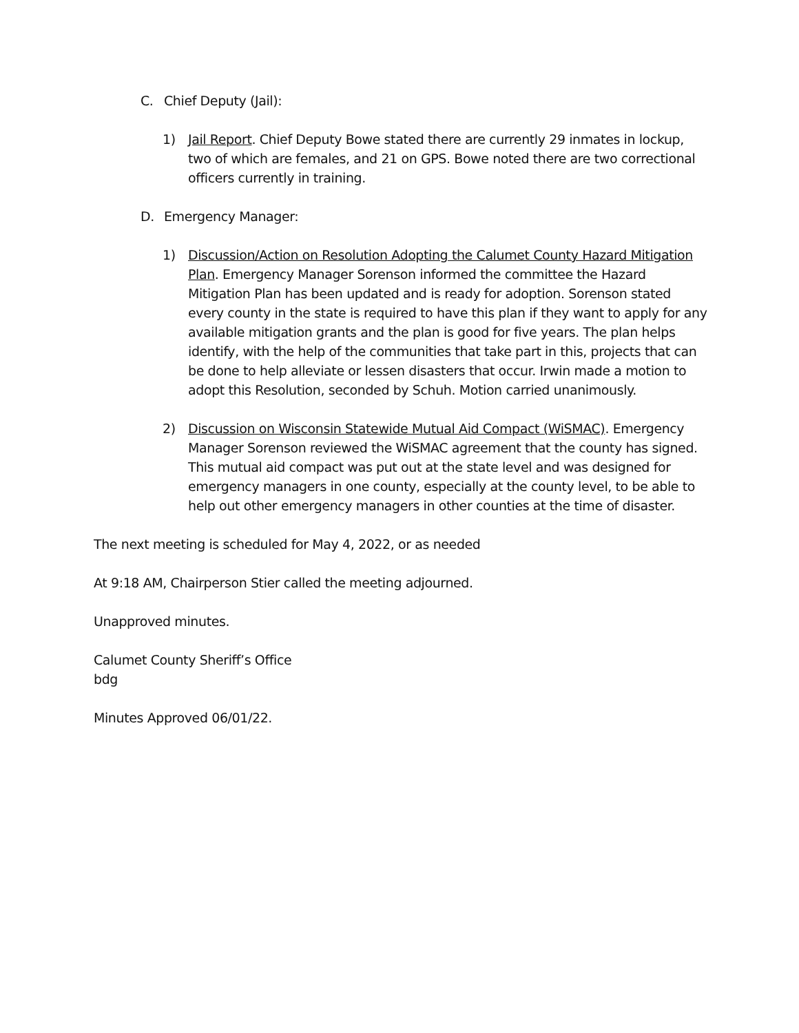C. Chief Deputy (Jail):
1) Jail Report. Chief Deputy Bowe stated there are currently 29 inmates in lockup, two of which are females, and 21 on GPS. Bowe noted there are two correctional officers currently in training.
D. Emergency Manager:
1) Discussion/Action on Resolution Adopting the Calumet County Hazard Mitigation Plan. Emergency Manager Sorenson informed the committee the Hazard Mitigation Plan has been updated and is ready for adoption. Sorenson stated every county in the state is required to have this plan if they want to apply for any available mitigation grants and the plan is good for five years. The plan helps identify, with the help of the communities that take part in this, projects that can be done to help alleviate or lessen disasters that occur. Irwin made a motion to adopt this Resolution, seconded by Schuh. Motion carried unanimously.
2) Discussion on Wisconsin Statewide Mutual Aid Compact (WiSMAC). Emergency Manager Sorenson reviewed the WiSMAC agreement that the county has signed. This mutual aid compact was put out at the state level and was designed for emergency managers in one county, especially at the county level, to be able to help out other emergency managers in other counties at the time of disaster.
The next meeting is scheduled for May 4, 2022, or as needed
At 9:18 AM, Chairperson Stier called the meeting adjourned.
Unapproved minutes.
Calumet County Sheriff’s Office
bdg
Minutes Approved 06/01/22.